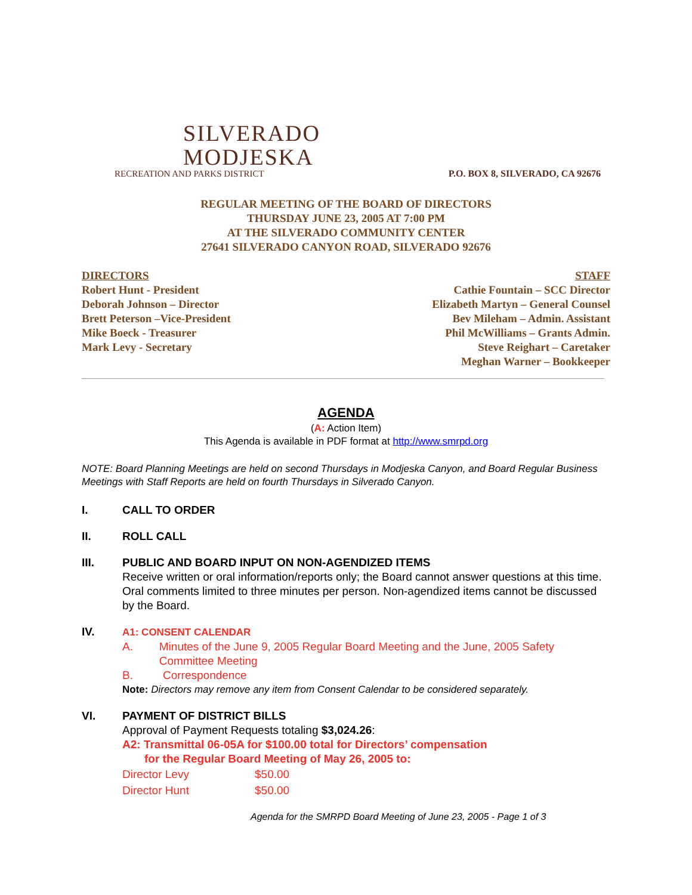SILVERADO
MODJESKA
RECREATION AND PARKS DISTRICT
P.O. BOX 8, SILVERADO, CA 92676
REGULAR MEETING OF THE BOARD OF DIRECTORS
THURSDAY JUNE 23, 2005 AT 7:00 PM
AT THE SILVERADO COMMUNITY CENTER
27641 SILVERADO CANYON ROAD, SILVERADO 92676
DIRECTORS
Robert Hunt - President
Deborah Johnson – Director
Brett Peterson –Vice-President
Mike Boeck - Treasurer
Mark Levy - Secretary
STAFF
Cathie Fountain – SCC Director
Elizabeth Martyn – General Counsel
Bev Mileham – Admin. Assistant
Phil McWilliams – Grants Admin.
Steve Reighart – Caretaker
Meghan Warner – Bookkeeper
AGENDA
(A: Action Item)
This Agenda is available in PDF format at http://www.smrpd.org
NOTE: Board Planning Meetings are held on second Thursdays in Modjeska Canyon, and Board Regular Business Meetings with Staff Reports are held on fourth Thursdays in Silverado Canyon.
I. CALL TO ORDER
II. ROLL CALL
III. PUBLIC AND BOARD INPUT ON NON-AGENDIZED ITEMS
Receive written or oral information/reports only; the Board cannot answer questions at this time. Oral comments limited to three minutes per person. Non-agendized items cannot be discussed by the Board.
IV. A1: CONSENT CALENDAR
A. Minutes of the June 9, 2005 Regular Board Meeting and the June, 2005 Safety Committee Meeting
B. Correspondence
Note: Directors may remove any item from Consent Calendar to be considered separately.
VI. PAYMENT OF DISTRICT BILLS
Approval of Payment Requests totaling $3,024.26:
A2: Transmittal 06-05A for $100.00 total for Directors’ compensation
for the Regular Board Meeting of May 26, 2005 to:
Director Levy $50.00
Director Hunt $50.00
Agenda for the SMRPD Board Meeting of June 23, 2005 - Page 1 of 3